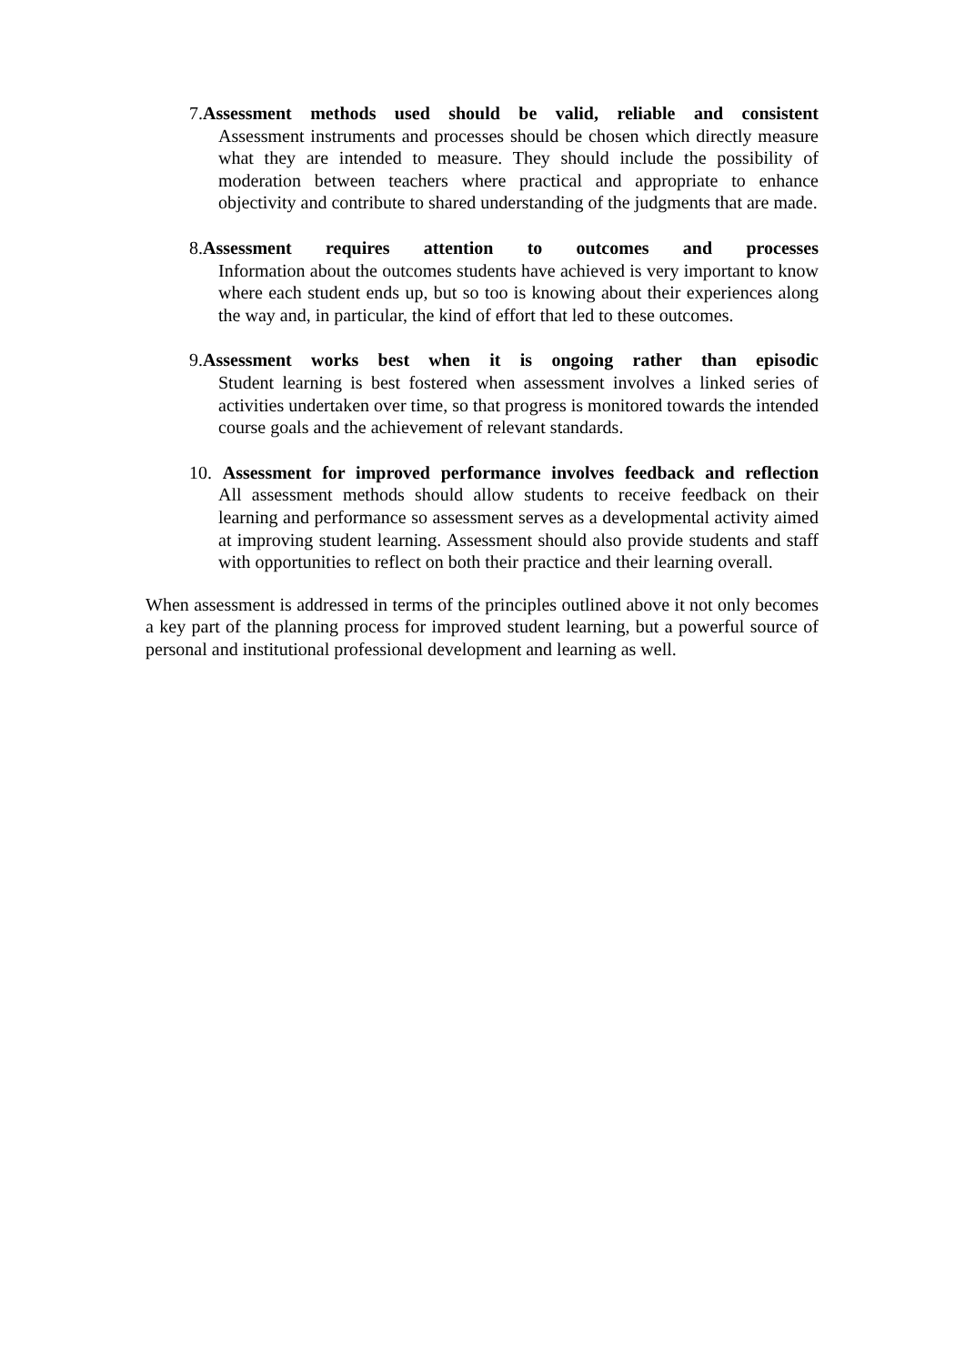7.Assessment methods used should be valid, reliable and consistent
Assessment instruments and processes should be chosen which directly measure what they are intended to measure. They should include the possibility of moderation between teachers where practical and appropriate to enhance objectivity and contribute to shared understanding of the judgments that are made.
8.Assessment requires attention to outcomes and processes
Information about the outcomes students have achieved is very important to know where each student ends up, but so too is knowing about their experiences along the way and, in particular, the kind of effort that led to these outcomes.
9.Assessment works best when it is ongoing rather than episodic
Student learning is best fostered when assessment involves a linked series of activities undertaken over time, so that progress is monitored towards the intended course goals and the achievement of relevant standards.
10. Assessment for improved performance involves feedback and reflection
All assessment methods should allow students to receive feedback on their learning and performance so assessment serves as a developmental activity aimed at improving student learning. Assessment should also provide students and staff with opportunities to reflect on both their practice and their learning overall.
When assessment is addressed in terms of the principles outlined above it not only becomes a key part of the planning process for improved student learning, but a powerful source of personal and institutional professional development and learning as well.